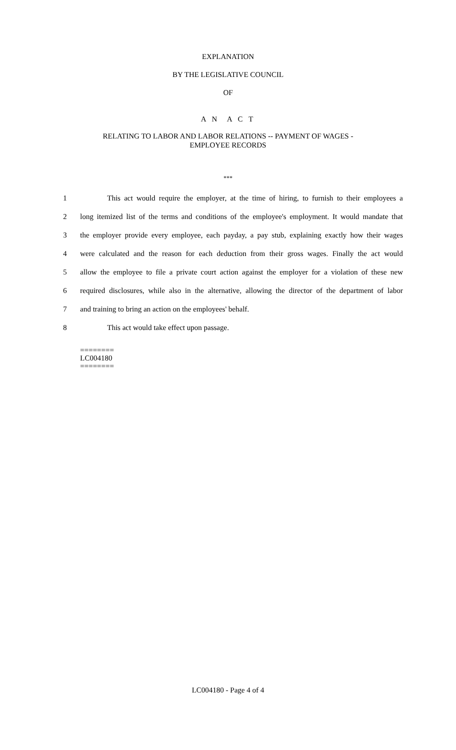EXPLANATION
BY THE LEGISLATIVE COUNCIL
OF
A N A C T
RELATING TO LABOR AND LABOR RELATIONS -- PAYMENT OF WAGES -
EMPLOYEE RECORDS
***
1 This act would require the employer, at the time of hiring, to furnish to their employees a
2 long itemized list of the terms and conditions of the employee's employment. It would mandate that
3 the employer provide every employee, each payday, a pay stub, explaining exactly how their wages
4 were calculated and the reason for each deduction from their gross wages. Finally the act would
5 allow the employee to file a private court action against the employer for a violation of these new
6 required disclosures, while also in the alternative, allowing the director of the department of labor
7 and training to bring an action on the employees' behalf.
8 This act would take effect upon passage.
========
LC004180
========
LC004180 - Page 4 of 4